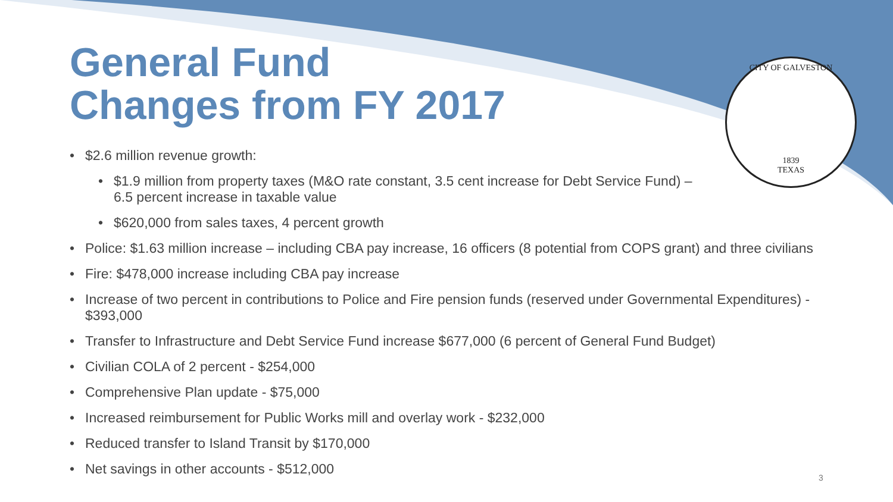CITY OF GALVESTON
1839
TEXAS
General Fund
Changes from FY 2017
• $2.6 million revenue growth:
• $1.9 million from property taxes (M&O rate constant, 3.5 cent increase for Debt Service Fund) –
6.5 percent increase in taxable value
• $620,000 from sales taxes, 4 percent growth
• Police: $1.63 million increase – including CBA pay increase, 16 officers (8 potential from COPS grant) and three civilians
• Fire: $478,000 increase including CBA pay increase
• Increase of two percent in contributions to Police and Fire pension funds (reserved under Governmental Expenditures) -
$393,000
• Transfer to Infrastructure and Debt Service Fund increase $677,000 (6 percent of General Fund Budget)
• Civilian COLA of 2 percent - $254,000
• Comprehensive Plan update - $75,000
• Increased reimbursement for Public Works mill and overlay work - $232,000
• Reduced transfer to Island Transit by $170,000
• Net savings in other accounts - $512,000
3